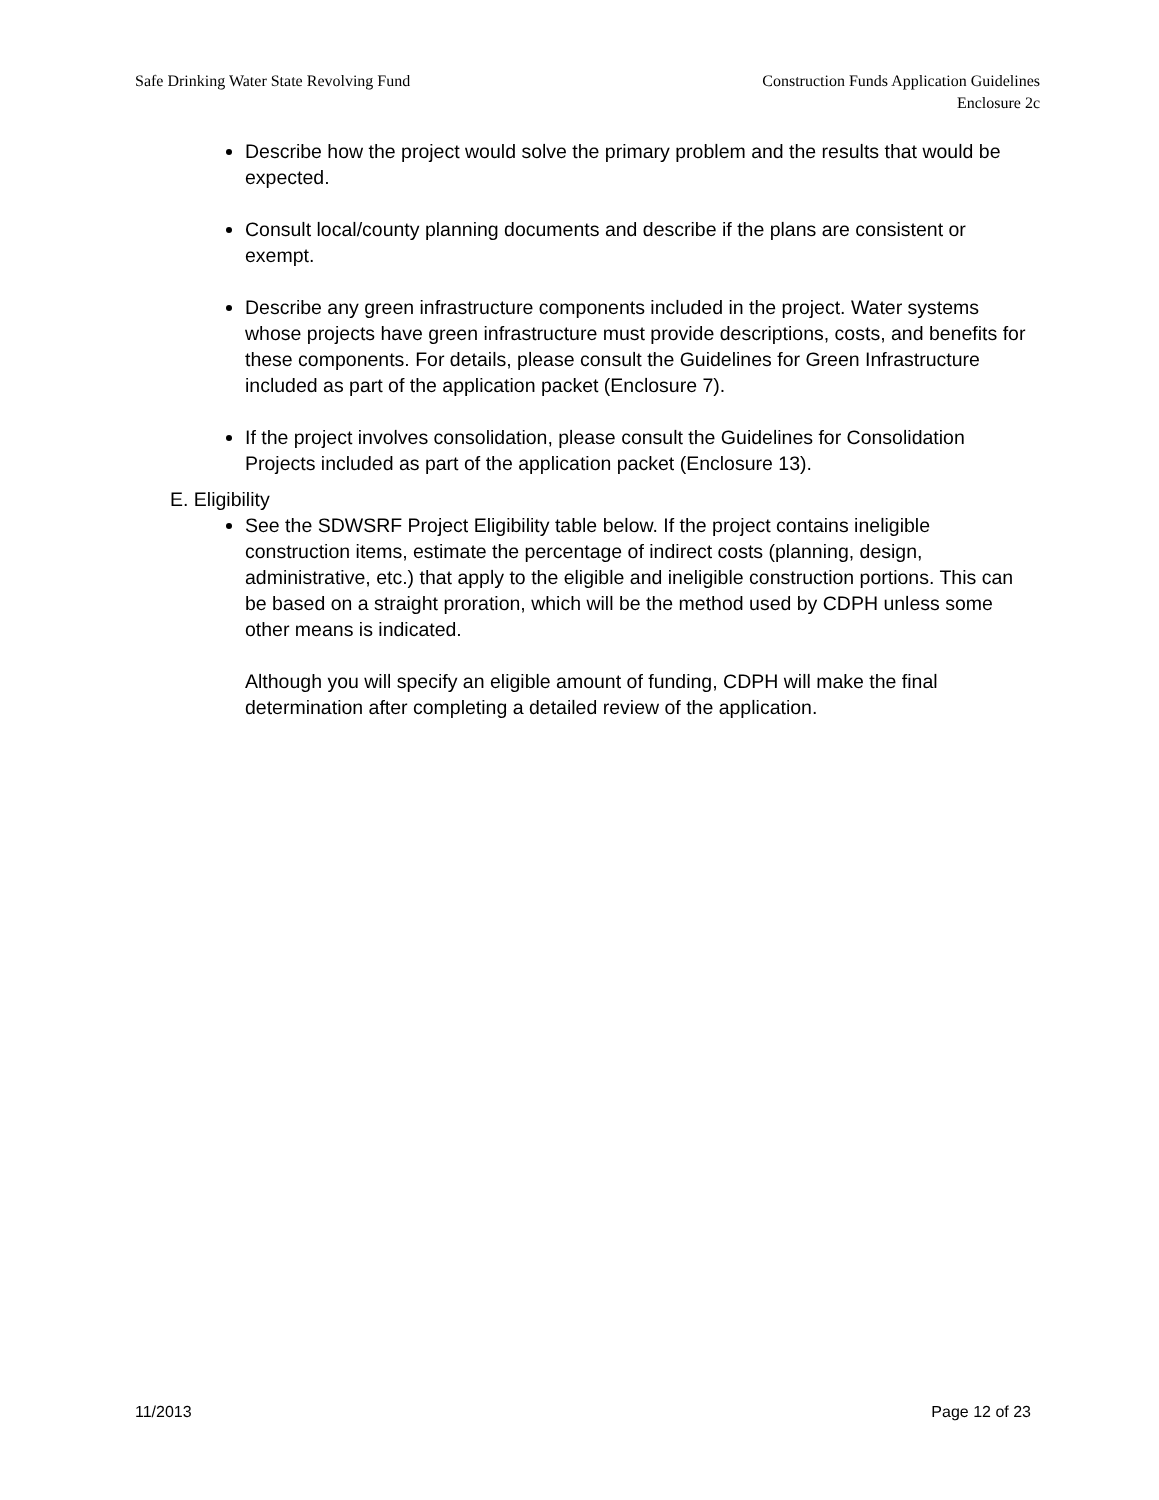Safe Drinking Water State Revolving Fund
Construction Funds Application Guidelines
Enclosure 2c
Describe how the project would solve the primary problem and the results that would be expected.
Consult local/county planning documents and describe if the plans are consistent or exempt.
Describe any green infrastructure components included in the project. Water systems whose projects have green infrastructure must provide descriptions, costs, and benefits for these components. For details, please consult the Guidelines for Green Infrastructure included as part of the application packet (Enclosure 7).
If the project involves consolidation, please consult the Guidelines for Consolidation Projects included as part of the application packet (Enclosure 13).
E. Eligibility
See the SDWSRF Project Eligibility table below. If the project contains ineligible construction items, estimate the percentage of indirect costs (planning, design, administrative, etc.) that apply to the eligible and ineligible construction portions. This can be based on a straight proration, which will be the method used by CDPH unless some other means is indicated.
Although you will specify an eligible amount of funding, CDPH will make the final determination after completing a detailed review of the application.
11/2013 Page 12 of 23